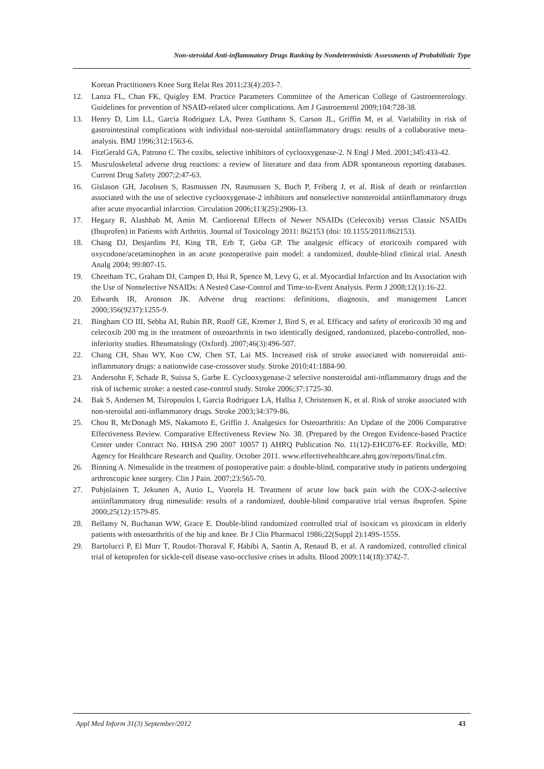Non-steroidal Anti-inflammatory Drugs Ranking by Nondeterministic Assessments of Probabilistic Type
Korean Practitioners Knee Surg Relat Res 2011;23(4):203-7.
12. Lanza FL, Chan FK, Quigley EM. Practice Parameters Committee of the American College of Gastroenterology. Guidelines for prevention of NSAID-related ulcer complications. Am J Gastroenterol 2009;104:728-38.
13. Henry D, Lim LL, Garcia Rodriguez LA, Perez Gutthann S, Carson JL, Griffin M, et al. Variability in risk of gastrointestinal complications with individual non-steroidal antiinflammatory drugs: results of a collaborative meta-analysis. BMJ 1996;312:1563-6.
14. FitzGerald GA, Patrono C. The coxibs, selective inhibitors of cyclooxygenase-2. N Engl J Med. 2001;345:433-42.
15. Musculoskeletal adverse drug reactions: a review of literature and data from ADR spontaneous reporting databases. Current Drug Safety 2007;2:47-63.
16. Gislason GH, Jacobsen S, Rasmussen JN, Rasmussen S, Buch P, Friberg J, et al. Risk of death or reinfarction associated with the use of selective cyclooxygenase-2 inhibitors and nonselective nonsteroidal antiinflammatory drugs after acute myocardial infarction. Circulation 2006;113(25):2906-13.
17. Hegazy R, Alashhab M, Amin M. Cardiorenal Effects of Newer NSAIDs (Celecoxib) versus Classic NSAIDs (Ibuprofen) in Patients with Arthritis. Journal of Toxicology 2011: 862153 (doi: 10.1155/2011/862153).
18. Chang DJ, Desjardins PJ, King TR, Erb T, Geba GP. The analgesic efficacy of etoricoxib compared with oxycodone/acetaminophen in an acute postoperative pain model: a randomized, double-blind clinical trial. Anesth Analg 2004; 99:807-15.
19. Cheetham TC, Graham DJ, Campen D, Hui R, Spence M, Levy G, et al. Myocardial Infarction and Its Association with the Use of Nonselective NSAIDs: A Nested Case-Control and Time-to-Event Analysis. Perm J 2008;12(1):16-22.
20. Edwards IR, Aronson JK. Adverse drug reactions: definitions, diagnosis, and management Lancet 2000;356(9237):1255-9.
21. Bingham CO III, Sebba AI, Rubin BR, Ruoff GE, Kremer J, Bird S, et al. Efficacy and safety of etoricoxib 30 mg and celecoxib 200 mg in the treatment of osteoarthritis in two identically designed, randomized, placebo-controlled, non-inferiority studies. Rheumatology (Oxford). 2007;46(3):496-507.
22. Chang CH, Shau WY, Kuo CW, Chen ST, Lai MS. Increased risk of stroke associated with nonsteroidal anti-inflammatory drugs: a nationwide case-crossover study. Stroke 2010;41:1884-90.
23. Andersohn F, Schade R, Suissa S, Garbe E. Cyclooxygenase-2 selective nonsteroidal anti-inflammatory drugs and the risk of ischemic stroke: a nested case-control study. Stroke 2006;37:1725-30.
24. Bak S, Andersen M, Tsiropoulos I, Garcia Rodriguez LA, Hallsa J, Christensen K, et al. Risk of stroke associated with non-steroidal anti-inflammatory drugs. Stroke 2003;34:379-86.
25. Chou R, McDonagh MS, Nakamoto E, Griffin J. Analgesics for Osteoarthritis: An Update of the 2006 Comparative Effectiveness Review. Comparative Effectiveness Review No. 38. (Prepared by the Oregon Evidence-based Practice Center under Contract No. HHSA 290 2007 10057 I) AHRQ Publication No. 11(12)-EHC076-EF. Rockville, MD: Agency for Healthcare Research and Quality. October 2011. www.effectivehealthcare.ahrq.gov/reports/final.cfm.
26. Binning A. Nimesulide in the treatment of postoperative pain: a double-blind, comparative study in patients undergoing arthroscopic knee surgery. Clin J Pain. 2007;23:565-70.
27. Pohjolainen T, Jekunen A, Autio L, Vuorela H. Treatment of acute low back pain with the COX-2-selective antiinflammatory drug nimesulide: results of a randomized, double-blind comparative trial versus ibuprofen. Spine 2000;25(12):1579-85.
28. Bellamy N, Buchanan WW, Grace E. Double-blind randomized controlled trial of isoxicam vs piroxicam in elderly patients with osteoarthritis of the hip and knee. Br J Clin Pharmacol 1986;22(Suppl 2):149S-155S.
29. Bartolucci P, El Murr T, Roudot-Thoraval F, Habibi A, Santin A, Renaud B, et al. A randomized, controlled clinical trial of ketoprofen for sickle-cell disease vaso-occlusive crises in adults. Blood 2009;114(18):3742-7.
Appl Med Inform 31(3) September/2012 43